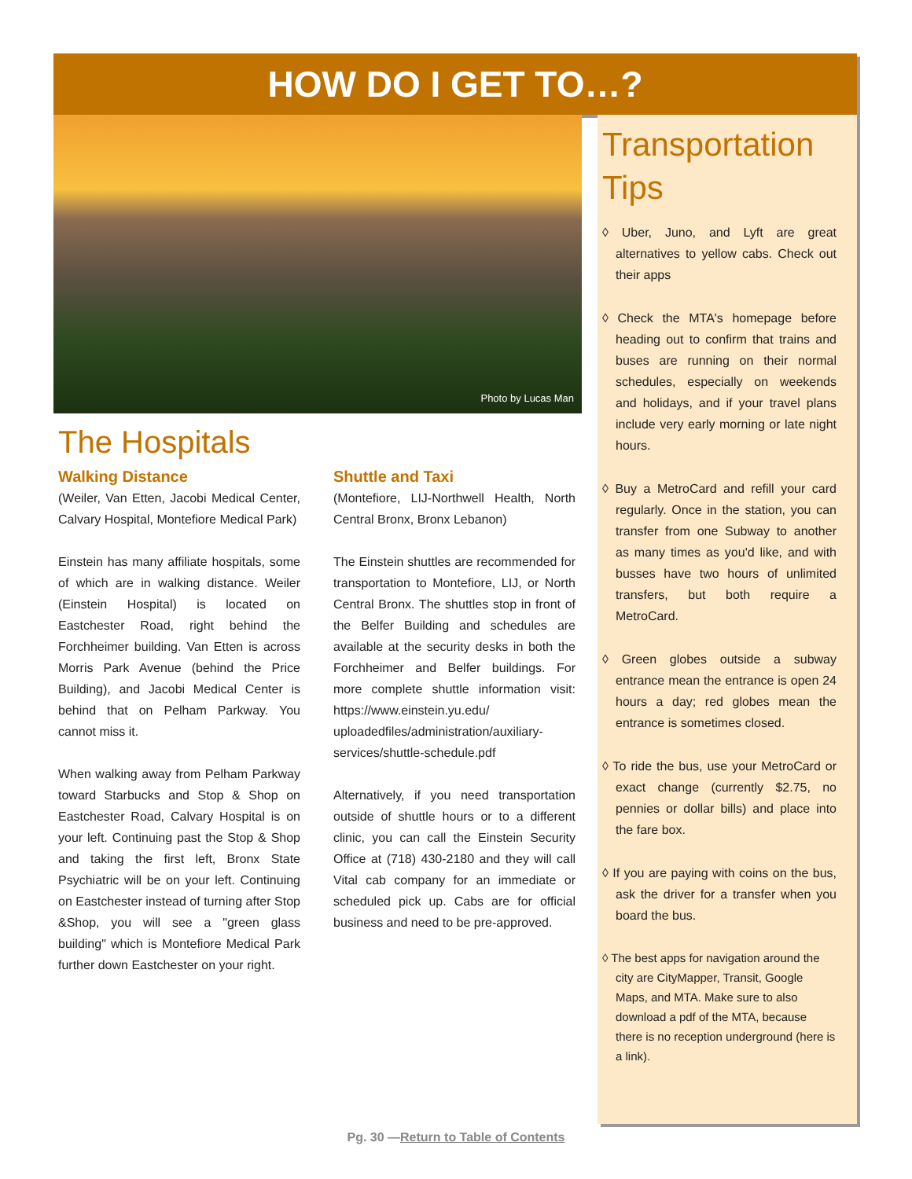HOW DO I GET TO…?
Photo by Lucas Man
Transportation Tips
◊ Uber, Juno, and Lyft are great alternatives to yellow cabs. Check out their apps
◊ Check the MTA's homepage before heading out to confirm that trains and buses are running on their normal schedules, especially on weekends and holidays, and if your travel plans include very early morning or late night hours.
◊ Buy a MetroCard and refill your card regularly. Once in the station, you can transfer from one Subway to another as many times as you'd like, and with busses have two hours of unlimited transfers, but both require a MetroCard.
◊ Green globes outside a subway entrance mean the entrance is open 24 hours a day; red globes mean the entrance is sometimes closed.
◊ To ride the bus, use your MetroCard or exact change (currently $2.75, no pennies or dollar bills) and place into the fare box.
◊ If you are paying with coins on the bus, ask the driver for a transfer when you board the bus.
◊ The best apps for navigation around the city are CityMapper, Transit, Google Maps, and MTA. Make sure to also download a pdf of the MTA, because there is no reception underground (here is a link).
The Hospitals
Walking Distance
(Weiler, Van Etten, Jacobi Medical Center, Calvary Hospital, Montefiore Medical Park)
Einstein has many affiliate hospitals, some of which are in walking distance. Weiler (Einstein Hospital) is located on Eastchester Road, right behind the Forchheimer building. Van Etten is across Morris Park Avenue (behind the Price Building), and Jacobi Medical Center is behind that on Pelham Parkway. You cannot miss it.
When walking away from Pelham Parkway toward Starbucks and Stop & Shop on Eastchester Road, Calvary Hospital is on your left. Continuing past the Stop & Shop and taking the first left, Bronx State Psychiatric will be on your left. Continuing on Eastchester instead of turning after Stop &Shop, you will see a "green glass building" which is Montefiore Medical Park further down Eastchester on your right.
Shuttle and Taxi
(Montefiore, LIJ-Northwell Health, North Central Bronx, Bronx Lebanon)
The Einstein shuttles are recommended for transportation to Montefiore, LIJ, or North Central Bronx. The shuttles stop in front of the Belfer Building and schedules are available at the security desks in both the Forchheimer and Belfer buildings. For more complete shuttle information visit: https://www.einstein.yu.edu/ uploadedfiles/administration/auxiliary-services/shuttle-schedule.pdf
Alternatively, if you need transportation outside of shuttle hours or to a different clinic, you can call the Einstein Security Office at (718) 430-2180 and they will call Vital cab company for an immediate or scheduled pick up. Cabs are for official business and need to be pre-approved.
Pg. 30 —Return to Table of Contents